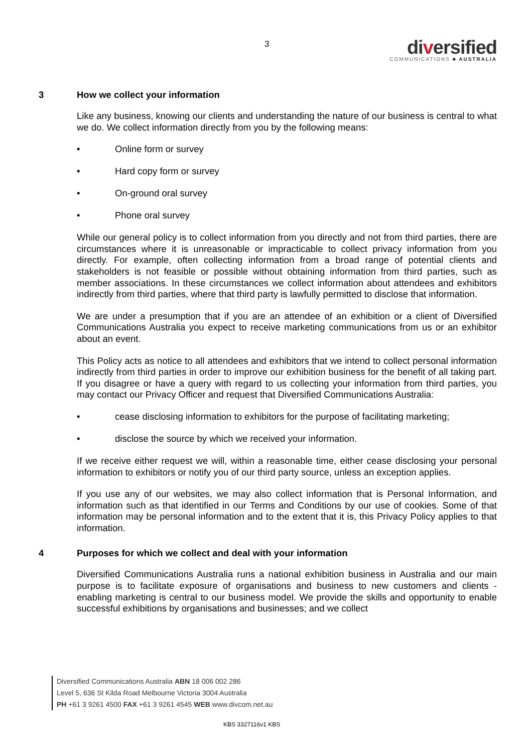3
diversified
COMMUNICATIONS ■ AUSTRALIA
3 How we collect your information
Like any business, knowing our clients and understanding the nature of our business is central to what we do. We collect information directly from you by the following means:
• Online form or survey
• Hard copy form or survey
• On-ground oral survey
• Phone oral survey
While our general policy is to collect information from you directly and not from third parties, there are circumstances where it is unreasonable or impracticable to collect privacy information from you directly. For example, often collecting information from a broad range of potential clients and stakeholders is not feasible or possible without obtaining information from third parties, such as member associations. In these circumstances we collect information about attendees and exhibitors indirectly from third parties, where that third party is lawfully permitted to disclose that information.
We are under a presumption that if you are an attendee of an exhibition or a client of Diversified Communications Australia you expect to receive marketing communications from us or an exhibitor about an event.
This Policy acts as notice to all attendees and exhibitors that we intend to collect personal information indirectly from third parties in order to improve our exhibition business for the benefit of all taking part. If you disagree or have a query with regard to us collecting your information from third parties, you may contact our Privacy Officer and request that Diversified Communications Australia:
• cease disclosing information to exhibitors for the purpose of facilitating marketing;
• disclose the source by which we received your information.
If we receive either request we will, within a reasonable time, either cease disclosing your personal information to exhibitors or notify you of our third party source, unless an exception applies.
If you use any of our websites, we may also collect information that is Personal Information, and information such as that identified in our Terms and Conditions by our use of cookies. Some of that information may be personal information and to the extent that it is, this Privacy Policy applies to that information.
4 Purposes for which we collect and deal with your information
Diversified Communications Australia runs a national exhibition business in Australia and our main purpose is to facilitate exposure of organisations and business to new customers and clients - enabling marketing is central to our business model. We provide the skills and opportunity to enable successful exhibitions by organisations and businesses; and we collect
Diversified Communications Australia ABN 18 006 002 286
Level 5, 636 St Kilda Road Melbourne Victoria 3004 Australia
PH +61 3 9261 4500 FAX +61 3 9261 4545 WEB www.divcom.net.au
KBS 3327116v1 KBS